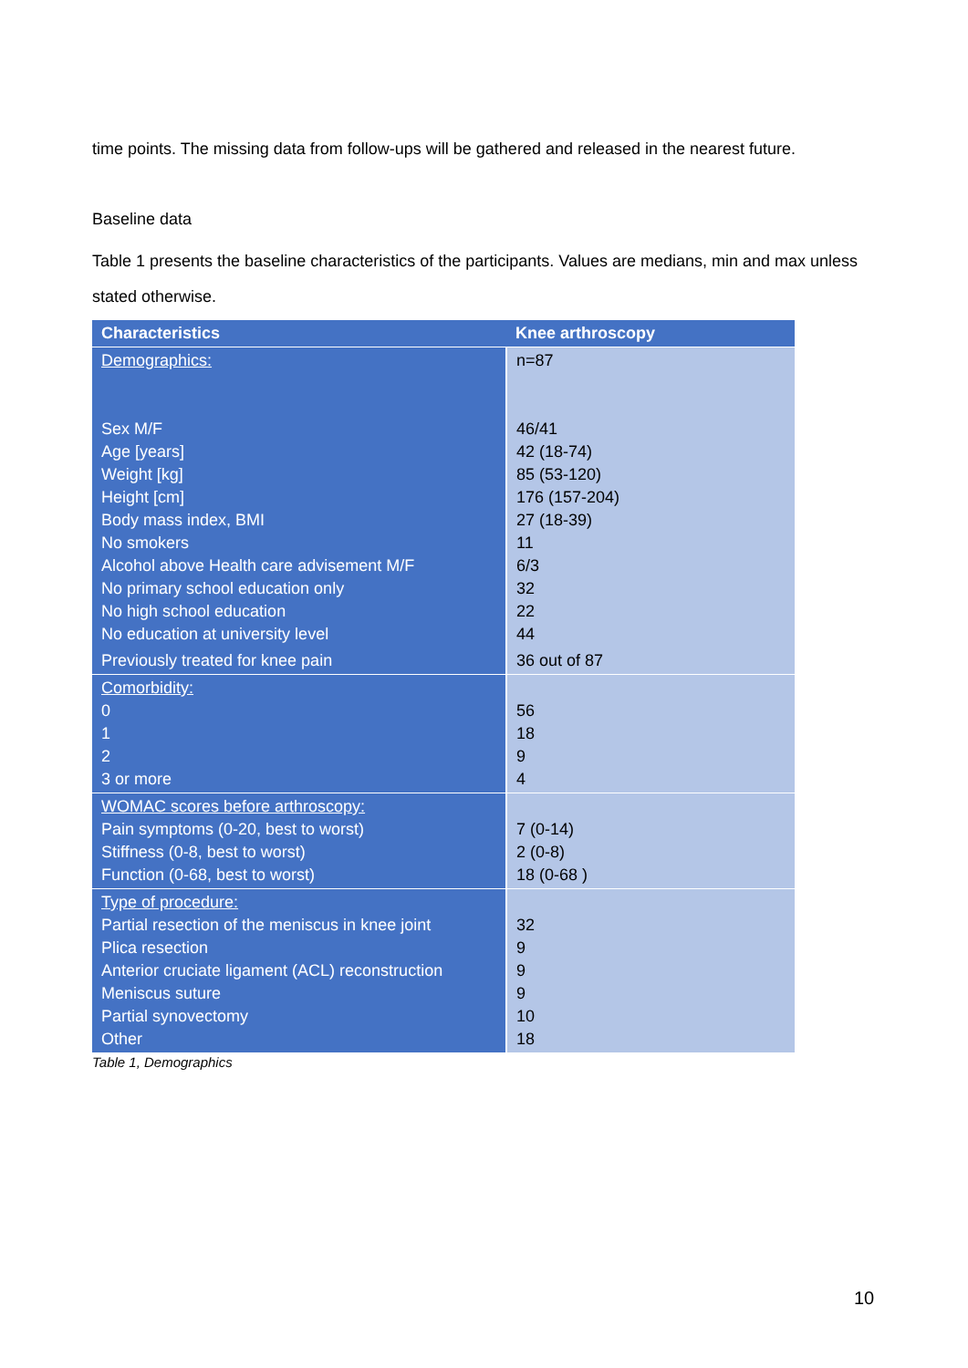time points. The missing data from follow-ups will be gathered and released in the nearest future.
Baseline data
Table 1 presents the baseline characteristics of the participants. Values are medians, min and max unless stated otherwise.
| Characteristics | Knee arthroscopy |
| --- | --- |
| Demographics: Sex M/F Age [years] Weight [kg] Height [cm] Body mass index, BMI No smokers Alcohol above Health care advisement M/F No primary school education only No high school education No education at university level | n=87 46/41 42 (18-74) 85 (53-120) 176 (157-204) 27 (18-39) 11 6/3 32 22 44 |
| Previously treated for knee pain | 36 out of 87 |
| Comorbidity: 0 1 2 3 or more | 56 18 9 4 |
| WOMAC scores before arthroscopy: Pain symptoms (0-20, best to worst) Stiffness (0-8, best to worst) Function (0-68, best to worst) | 7 (0-14) 2 (0-8) 18 (0-68 ) |
| Type of procedure: Partial resection of the meniscus in knee joint Plica resection Anterior cruciate ligament (ACL) reconstruction Meniscus suture Partial synovectomy Other | 32 9 9 9 10 18 |
Table 1, Demographics
10